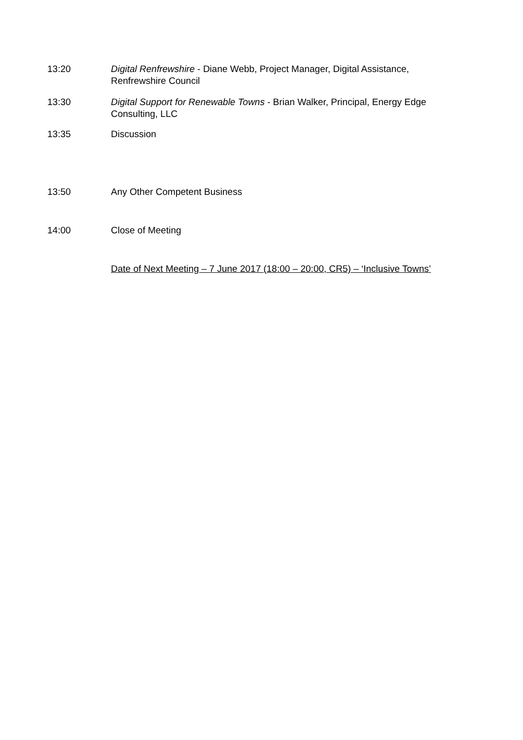13:20 Digital Renfrewshire - Diane Webb, Project Manager, Digital Assistance, Renfrewshire Council
13:30 Digital Support for Renewable Towns - Brian Walker, Principal, Energy Edge Consulting, LLC
13:35 Discussion
13:50 Any Other Competent Business
14:00 Close of Meeting
Date of Next Meeting – 7 June 2017 (18:00 – 20:00, CR5) – ‘Inclusive Towns’